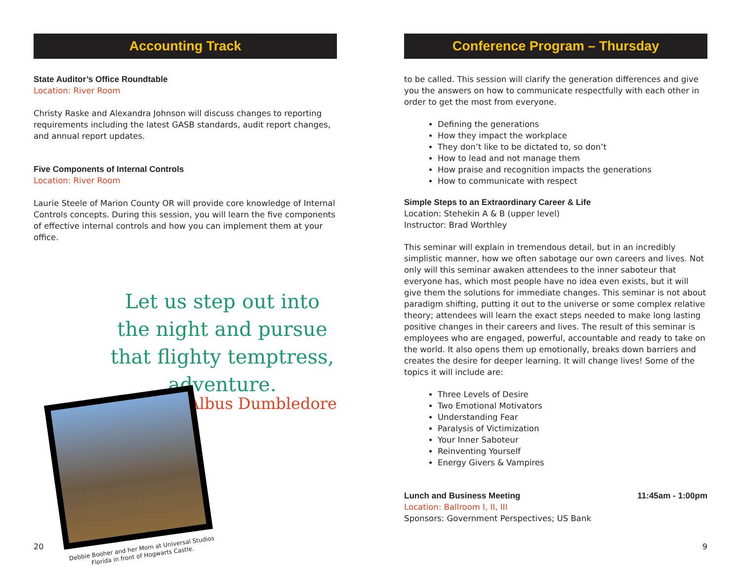Accounting Track
State Auditor’s Office Roundtable
Location: River Room
Christy Raske and Alexandra Johnson will discuss changes to reporting requirements including the latest GASB standards, audit report changes, and annual report updates.
Five Components of Internal Controls
Location: River Room
Laurie Steele of Marion County OR will provide core knowledge of Internal Controls concepts. During this session, you will learn the five components of effective internal controls and how you can implement them at your office.
Let us step out into the night and pursue that flighty temptress, adventure.
– Albus Dumbledore
Debbie Booher and her Mom at Universal Studios Florida in front of Hogwarts Castle.
20
Conference Program – Thursday
to be called. This session will clarify the generation differences and give you the answers on how to communicate respectfully with each other in order to get the most from everyone.
Defining the generations
How they impact the workplace
They don’t like to be dictated to, so don’t
How to lead and not manage them
How praise and recognition impacts the generations
How to communicate with respect
Simple Steps to an Extraordinary Career & Life
Location: Stehekin A & B (upper level)
Instructor: Brad Worthley
This seminar will explain in tremendous detail, but in an incredibly simplistic manner, how we often sabotage our own careers and lives. Not only will this seminar awaken attendees to the inner saboteur that everyone has, which most people have no idea even exists, but it will give them the solutions for immediate changes. This seminar is not about paradigm shifting, putting it out to the universe or some complex relative theory; attendees will learn the exact steps needed to make long lasting positive changes in their careers and lives. The result of this seminar is employees who are engaged, powerful, accountable and ready to take on the world. It also opens them up emotionally, breaks down barriers and creates the desire for deeper learning. It will change lives! Some of the topics it will include are:
Three Levels of Desire
Two Emotional Motivators
Understanding Fear
Paralysis of Victimization
Your Inner Saboteur
Reinventing Yourself
Energy Givers & Vampires
Lunch and Business Meeting 11:45am - 1:00pm
Location: Ballroom I, II, III
Sponsors: Government Perspectives; US Bank
9